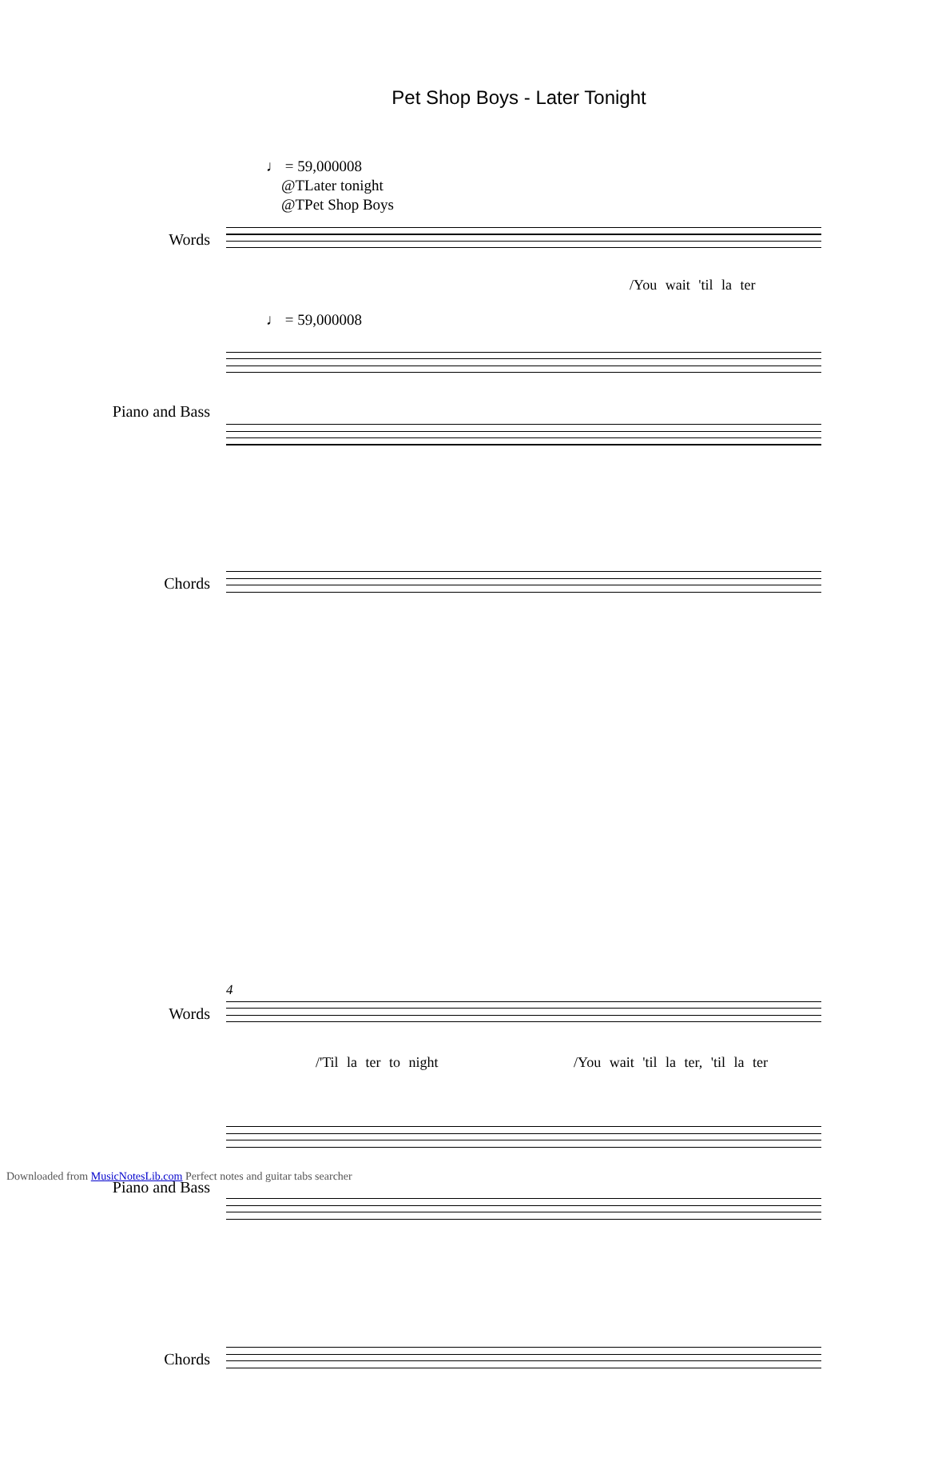Pet Shop Boys - Later Tonight
♩ = 59,000008
@TLater tonight
@TPet Shop Boys
Words
/You wait 'til la ter
♩ = 59,000008
Piano and Bass
Chords
4
Words
/'Til la ter to night
/You wait 'til la ter, 'til la ter
Piano and Bass
Chords
Downloaded from MusicNotesLib.com Perfect notes and guitar tabs searcher